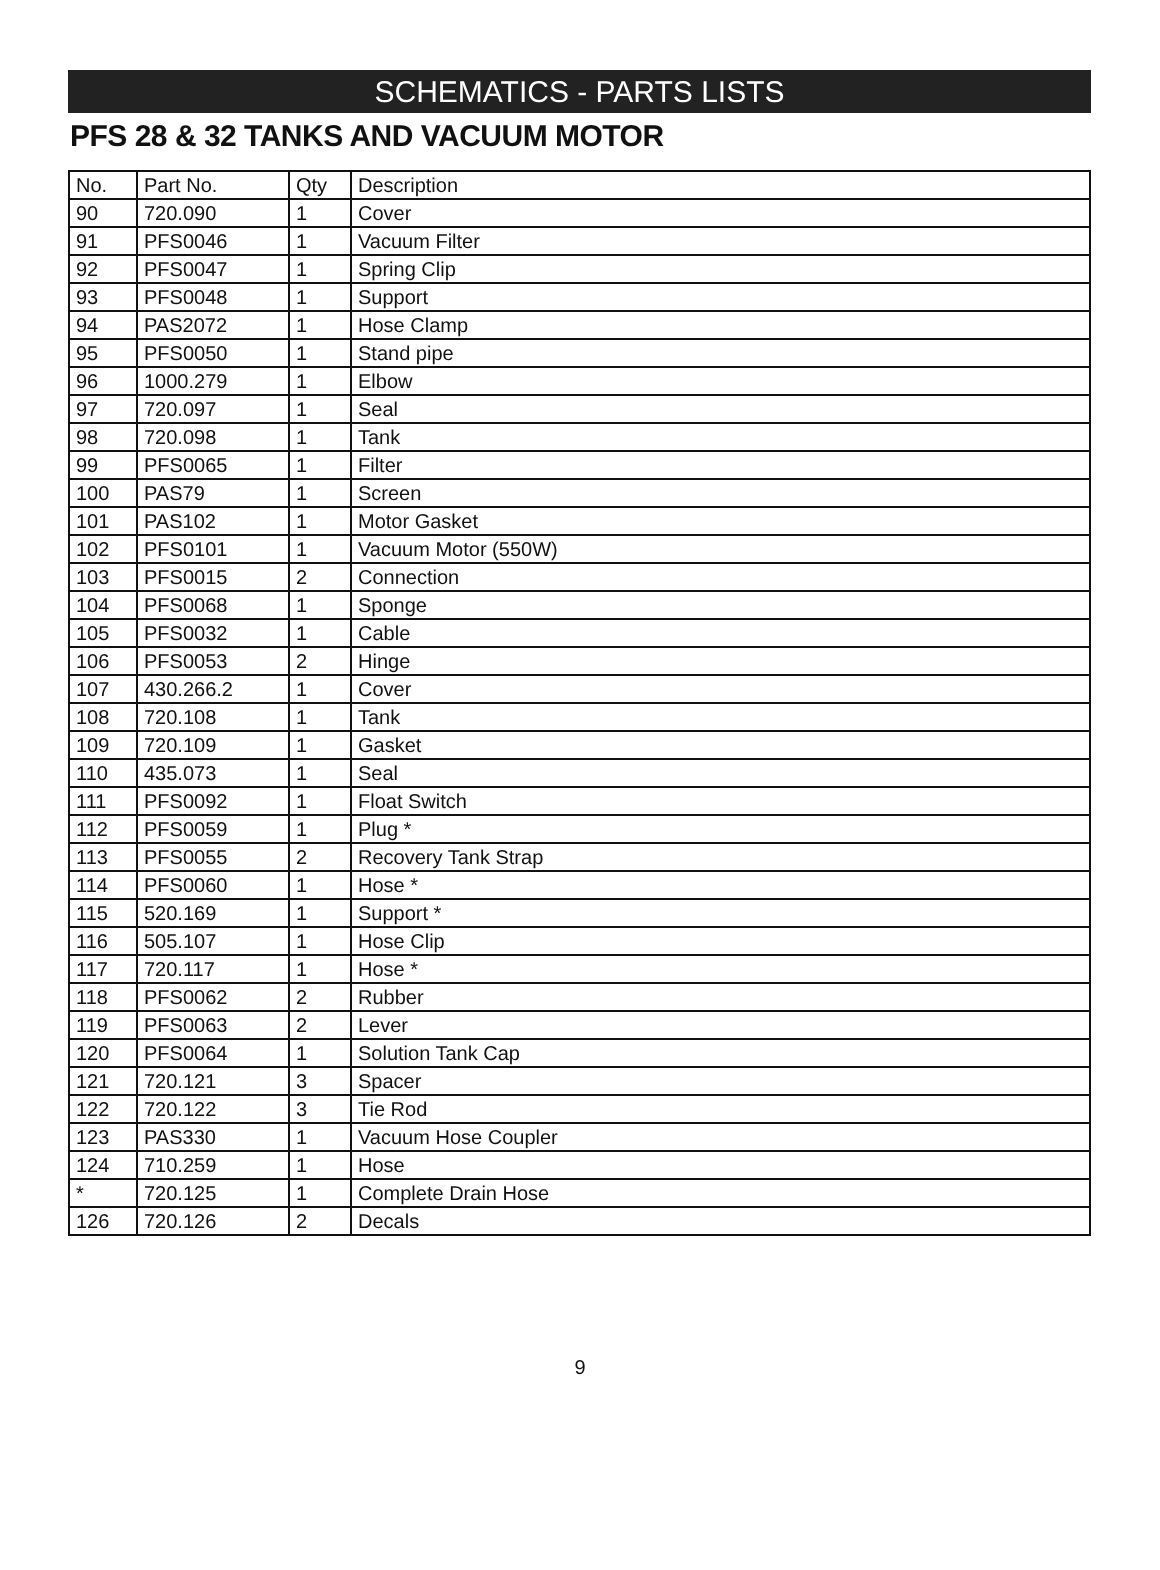SCHEMATICS - PARTS LISTS
PFS 28 & 32 TANKS AND VACUUM MOTOR
| No. | Part No. | Qty | Description |
| 90 | 720.090 | 1 | Cover |
| 91 | PFS0046 | 1 | Vacuum Filter |
| 92 | PFS0047 | 1 | Spring Clip |
| 93 | PFS0048 | 1 | Support |
| 94 | PAS2072 | 1 | Hose Clamp |
| 95 | PFS0050 | 1 | Stand pipe |
| 96 | 1000.279 | 1 | Elbow |
| 97 | 720.097 | 1 | Seal |
| 98 | 720.098 | 1 | Tank |
| 99 | PFS0065 | 1 | Filter |
| 100 | PAS79 | 1 | Screen |
| 101 | PAS102 | 1 | Motor Gasket |
| 102 | PFS0101 | 1 | Vacuum Motor (550W) |
| 103 | PFS0015 | 2 | Connection |
| 104 | PFS0068 | 1 | Sponge |
| 105 | PFS0032 | 1 | Cable |
| 106 | PFS0053 | 2 | Hinge |
| 107 | 430.266.2 | 1 | Cover |
| 108 | 720.108 | 1 | Tank |
| 109 | 720.109 | 1 | Gasket |
| 110 | 435.073 | 1 | Seal |
| 111 | PFS0092 | 1 | Float Switch |
| 112 | PFS0059 | 1 | Plug * |
| 113 | PFS0055 | 2 | Recovery Tank Strap |
| 114 | PFS0060 | 1 | Hose * |
| 115 | 520.169 | 1 | Support * |
| 116 | 505.107 | 1 | Hose Clip |
| 117 | 720.117 | 1 | Hose * |
| 118 | PFS0062 | 2 | Rubber |
| 119 | PFS0063 | 2 | Lever |
| 120 | PFS0064 | 1 | Solution Tank Cap |
| 121 | 720.121 | 3 | Spacer |
| 122 | 720.122 | 3 | Tie Rod |
| 123 | PAS330 | 1 | Vacuum Hose Coupler |
| 124 | 710.259 | 1 | Hose |
| * | 720.125 | 1 | Complete Drain Hose |
| 126 | 720.126 | 2 | Decals |
9